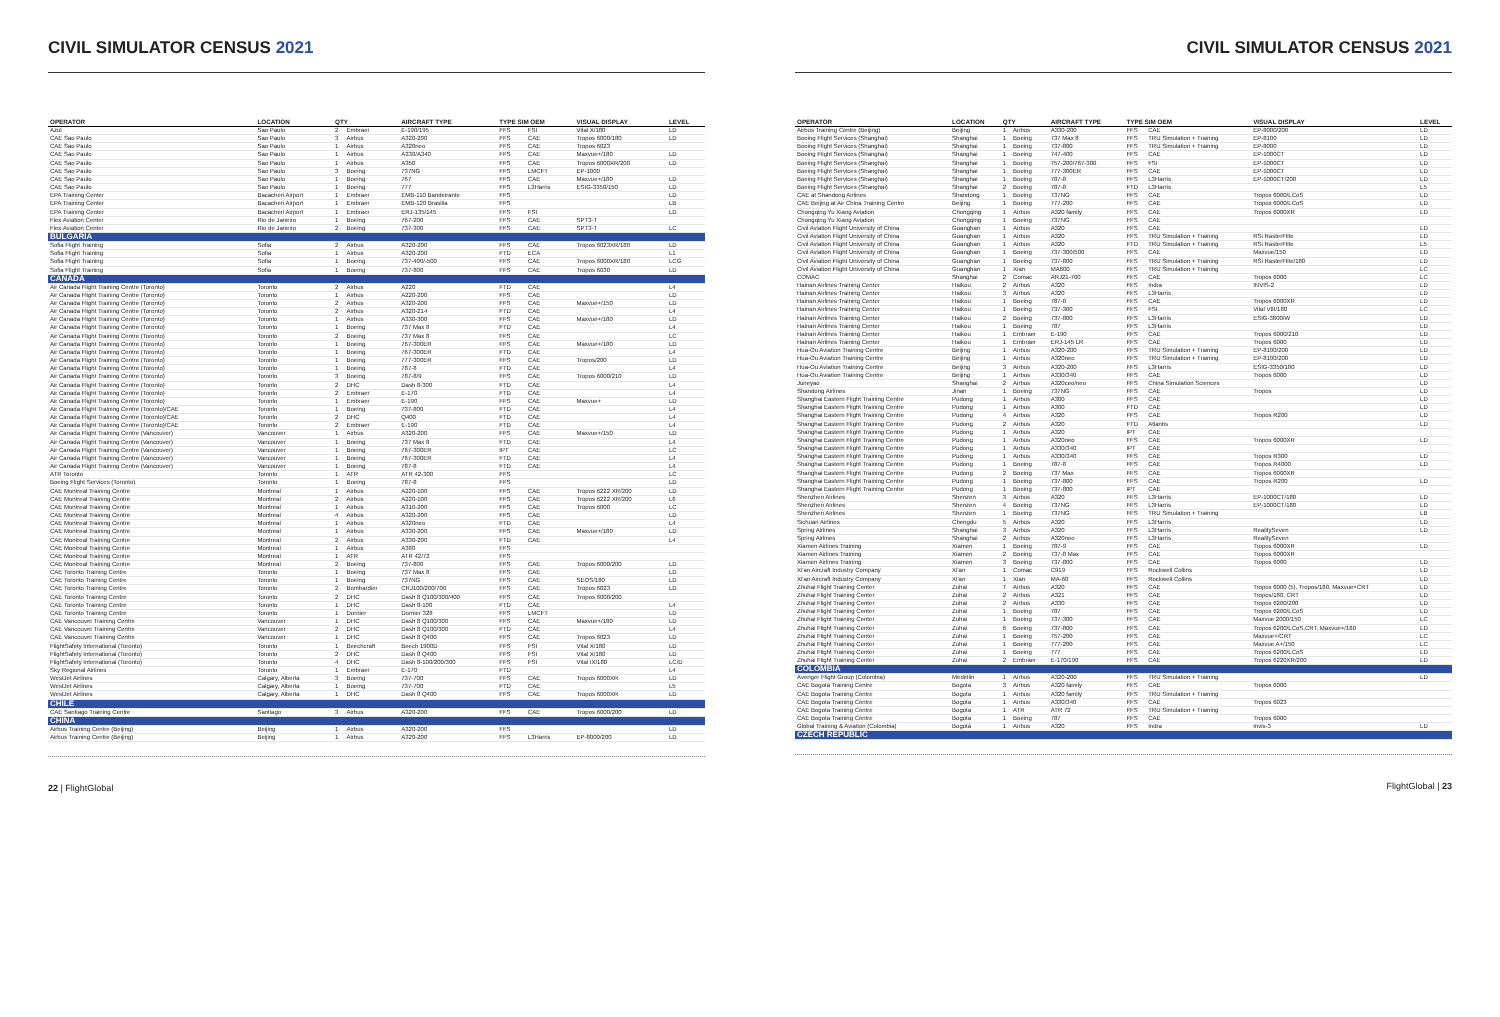CIVIL SIMULATOR CENSUS 2021
| OPERATOR | LOCATION | QTY | | AIRCRAFT TYPE | TYPE SIM OEM | | VISUAL DISPLAY | LEVEL |
| --- | --- | --- | --- | --- | --- | --- | --- | --- |
| Azul | Sao Paulo | 2 | Embraer | E-190/195 | FFS | FSI | Vital X/180 | LD |
| CAE Sao Paulo | Sao Paulo | 3 | Airbus | A320-200 | FFS | CAE | Tropos 6000/180 | LD |
| CAE Sao Paulo | Sao Paulo | 1 | Airbus | A320neo | FFS | CAE | Tropos 6023 | |
| CAE Sao Paulo | Sao Paulo | 1 | Airbus | A330/A340 | FFS | CAE | Maxvue+/180 | LD |
| CAE Sao Paulo | Sao Paulo | 1 | Airbus | A350 | FFS | CAE | Tropos 6000XR/200 | LD |
| CAE Sao Paulo | Sao Paulo | 3 | Boeing | 737NG | FFS | LMCFT | EP-1000 | |
| CAE Sao Paulo | Sao Paulo | 1 | Boeing | 767 | FFS | CAE | Maxvue+/180 | LD |
| CAE Sao Paulo | Sao Paulo | 1 | Boeing | 777 | FFS | L3Harris | ESIG-3350/150 | LD |
| EPA Training Center | Bacacheri Airport | 1 | Embraer | EMB-110 Bandeirante | FFS | | | LD |
| EPA Training Center | Bacacheri Airport | 1 | Embraer | EMB-120 Brasilia | FFS | | | LB |
| EPA Training Center | Bacacheri Airport | 1 | Embraer | ERJ-135/145 | FFS | FSI | | LD |
| Flex Aviation Center | Rio de Janeiro | 1 | Boeing | 767-200 | FFS | CAE | SPT3-T | |
| Flex Aviation Center | Rio de Janeiro | 2 | Boeing | 737-300 | FFS | CAE | SPT3-T | LC |
| BULGARIA | | | | | | | | |
| Sofia Flight Training | Sofia | 2 | Airbus | A320-200 | FFS | CAE | Tropos 6023XR/180 | LD |
| Sofia Flight Training | Sofia | 1 | Airbus | A320-200 | FTD | ECA | | L1 |
| Sofia Flight Training | Sofia | 1 | Boeing | 737-400/-500 | FFS | CAE | Tropos 6000XR/180 | LCG |
| Sofia Flight Training | Sofia | 1 | Boeing | 737-800 | FFS | CAE | Tropos 6030 | LD |
| CANADA | | | | | | | | |
| Air Canada Flight Training Centre (Toronto) | Toronto | 2 | Airbus | A220 | FTD | CAE | | L4 |
| Air Canada Flight Training Centre (Toronto) | Toronto | 1 | Airbus | A220-200 | FFS | CAE | | LD |
| Air Canada Flight Training Centre (Toronto) | Toronto | 2 | Airbus | A320-200 | FFS | CAE | Maxvue+/150 | LD |
| Air Canada Flight Training Centre (Toronto) | Toronto | 2 | Airbus | A320-214 | FTD | CAE | | L4 |
| Air Canada Flight Training Centre (Toronto) | Toronto | 1 | Airbus | A330-300 | FFS | CAE | Maxvue+/180 | LD |
| Air Canada Flight Training Centre (Toronto) | Toronto | 1 | Boeing | 737 Max 8 | FTD | CAE | | L4 |
| Air Canada Flight Training Centre (Toronto) | Toronto | 2 | Boeing | 737 Max 8 | FFS | CAE | | LC |
| Air Canada Flight Training Centre (Toronto) | Toronto | 1 | Boeing | 767-300ER | FFS | CAE | Maxvue+/180 | LD |
| Air Canada Flight Training Centre (Toronto) | Toronto | 1 | Boeing | 767-300ER | FTD | CAE | | L4 |
| Air Canada Flight Training Centre (Toronto) | Toronto | 1 | Boeing | 777-300ER | FFS | CAE | Tropos/200 | LD |
| Air Canada Flight Training Centre (Toronto) | Toronto | 1 | Boeing | 787-8 | FTD | CAE | | L4 |
| Air Canada Flight Training Centre (Toronto) | Toronto | 3 | Boeing | 787-8/9 | FFS | CAE | Tropos 6000/210 | LD |
| Air Canada Flight Training Centre (Toronto) | Toronto | 2 | DHC | Dash 8-300 | FTD | CAE | | L4 |
| Air Canada Flight Training Centre (Toronto) | Toronto | 2 | Embraer | E-170 | FTD | CAE | | L4 |
| Air Canada Flight Training Centre (Toronto) | Toronto | 1 | Embraer | E-190 | FFS | CAE | Maxvue+ | LD |
| Air Canada Flight Training Centre (Toronto)/CAE | Toronto | 1 | Boeing | 737-800 | FTD | CAE | | L4 |
| Air Canada Flight Training Centre (Toronto)/CAE | Toronto | 2 | DHC | Q400 | FTD | CAE | | L4 |
| Air Canada Flight Training Centre (Toronto)/CAE | Toronto | 2 | Embraer | E-190 | FTD | CAE | | L4 |
| Air Canada Flight Training Centre (Vancouver) | Vancouver | 1 | Airbus | A320-200 | FFS | CAE | Maxvue+/150 | LD |
| Air Canada Flight Training Centre (Vancouver) | Vancouver | 1 | Boeing | 737 Max 8 | FTD | CAE | | L4 |
| Air Canada Flight Training Centre (Vancouver) | Vancouver | 1 | Boeing | 767-300ER | IPT | CAE | | LC |
| Air Canada Flight Training Centre (Vancouver) | Vancouver | 1 | Boeing | 767-300ER | FTD | CAE | | L4 |
| Air Canada Flight Training Centre (Vancouver) | Vancouver | 1 | Boeing | 787-8 | FTD | CAE | | L4 |
| ATR Toronto | Toronto | 1 | ATR | ATR 42-300 | FFS | | | LC |
| Boeing Flight Services (Toronto) | Toronto | 1 | Boeing | 787-8 | FFS | | | LD |
| CAE Montreal Training Centre | Montreal | 1 | Airbus | A220-100 | FFS | CAE | Tropos 6222 XR/200 | LD |
| CAE Montreal Training Centre | Montreal | 2 | Airbus | A220-100 | FFS | CAE | Tropos 6222 XR/200 | L6 |
| CAE Montreal Training Centre | Montreal | 1 | Airbus | A310-200 | FFS | CAE | Tropos 6000 | LC |
| CAE Montreal Training Centre | Montreal | 4 | Airbus | A320-200 | FFS | CAE | | LD |
| CAE Montreal Training Centre | Montreal | 1 | Airbus | A320neo | FTD | CAE | | L4 |
| CAE Montreal Training Centre | Montreal | 1 | Airbus | A330-200 | FFS | CAE | Maxvue+/180 | LD |
| CAE Montreal Training Centre | Montreal | 2 | Airbus | A330-200 | FTD | CAE | | L4 |
| CAE Montreal Training Centre | Montreal | 1 | Airbus | A380 | FFS | | | |
| CAE Montreal Training Centre | Montreal | 1 | ATR | ATR 42/72 | FFS | | | |
| CAE Montreal Training Centre | Montreal | 2 | Boeing | 737-800 | FFS | CAE | Tropos 6000/200 | LD |
| CAE Toronto Training Centre | Toronto | 1 | Boeing | 737 Max 8 | FFS | CAE | | LD |
| CAE Toronto Training Centre | Toronto | 1 | Boeing | 737NG | FFS | CAE | SEOS/180 | LD |
| CAE Toronto Training Centre | Toronto | 2 | Bombardier | CRJ100/200/700 | FFS | CAE | Tropos 6023 | LD |
| CAE Toronto Training Centre | Toronto | 2 | DHC | Dash 8 Q100/300/400 | FFS | CAE | Tropos 6000/200 | |
| CAE Toronto Training Centre | Toronto | 1 | DHC | Dash 8-100 | FTD | CAE | | L4 |
| CAE Toronto Training Centre | Toronto | 1 | Dornier | Dornier 328 | FFS | LMCFT | | LD |
| CAE Vancouver Training Centre | Vancouver | 1 | DHC | Dash 8 Q100/300 | FFS | CAE | Maxvue+/180 | LD |
| CAE Vancouver Training Centre | Vancouver | 2 | DHC | Dash 8 Q100/300 | FTD | CAE | | L4 |
| CAE Vancouver Training Centre | Vancouver | 1 | DHC | Dash 8 Q400 | FFS | CAE | Tropos 6023 | LD |
| FlightSafety International (Toronto) | Toronto | 1 | Beechcraft | Beech 1900D | FFS | FSI | Vital X/180 | LD |
| FlightSafety International (Toronto) | Toronto | 2 | DHC | Dash 8 Q400 | FFS | FSI | Vital X/180 | LD |
| FlightSafety International (Toronto) | Toronto | 4 | DHC | Dash 8-100/200/300 | FFS | FSI | Vital IX/180 | LC/D |
| Sky Regional Airlines | Toronto | 1 | Embraer | E-170 | FTD | | | L4 |
| WestJet Airlines | Calgary, Alberta | 3 | Boeing | 737-700 | FFS | CAE | Tropos 6000XR | LD |
| WestJet Airlines | Calgary, Alberta | 1 | Boeing | 737-700 | FTD | CAE | | L5 |
| WestJet Airlines | Calgary, Alberta | 1 | DHC | Dash 8 Q400 | FFS | CAE | Tropos 6000XR | LD |
| CHILE | | | | | | | | |
| CAE Santiago Training Centre | Santiago | 3 | Airbus | A320-200 | FFS | CAE | Tropos 6000/200 | LD |
| CHINA | | | | | | | | |
| Airbus Training Centre (Beijing) | Beijing | 1 | Airbus | A320-200 | FFS | | | LD |
| Airbus Training Centre (Beijing) | Beijing | 1 | Airbus | A320-200 | FFS | L3Harris | EP-8000/200 | LD |
22 | FlightGlobal
CIVIL SIMULATOR CENSUS 2021
| OPERATOR | LOCATION | QTY | | AIRCRAFT TYPE | TYPE SIM OEM | | VISUAL DISPLAY | LEVEL |
| --- | --- | --- | --- | --- | --- | --- | --- | --- |
| Airbus Training Centre (Beijing) | Beijing | 1 | Airbus | A330-200 | FFS | CAE | EP-8000/200 | LD |
| Boeing Flight Services (Shanghai) | Shanghai | 1 | Boeing | 737 Max 8 | FFS | TRU Simulation + Training | EP-8100 | LD |
| Boeing Flight Services (Shanghai) | Shanghai | 1 | Boeing | 737-800 | FFS | TRU Simulation + Training | EP-8000 | LD |
| Boeing Flight Services (Shanghai) | Shanghai | 1 | Boeing | 747-400 | FFS | CAE | EP-1000CT | LD |
| Boeing Flight Services (Shanghai) | Shanghai | 1 | Boeing | 757-200/767-300 | FFS | FSI | EP-1000CT | LD |
| Boeing Flight Services (Shanghai) | Shanghai | 1 | Boeing | 777-300ER | FFS | CAE | EP-1000CT | LD |
| Boeing Flight Services (Shanghai) | Shanghai | 1 | Boeing | 787-8 | FFS | L3Harris | EP-1000CT/200 | LD |
| Boeing Flight Services (Shanghai) | Shanghai | 2 | Boeing | 787-8 | FTD | L3Harris | | L5 |
| CAE at Shandong Airlines | Shandong | 1 | Boeing | 737NG | FFS | CAE | Tropos 6000/LCoS | LD |
| CAE Beijing at Air China Training Centre | Beijing | 1 | Boeing | 777-200 | FFS | CAE | Tropos 6000/LCoS | LD |
| Chongqing Yu Xiang Aviation | Chongqing | 1 | Airbus | A320 family | FFS | CAE | Tropos 6000XR | LD |
| Chongqing Yu Xiang Aviation | Chongqing | 1 | Boeing | 737NG | FFS | CAE | | |
| Civil Aviation Flight University of China | Guanghan | 1 | Airbus | A320 | FFS | CAE | | LD |
| Civil Aviation Flight University of China | Guanghan | 1 | Airbus | A320 | FFS | TRU Simulation + Training | RSi RasterFlite | LD |
| Civil Aviation Flight University of China | Guanghan | 1 | Airbus | A320 | FTD | TRU Simulation + Training | RSi RasterFlite | L5 |
| Civil Aviation Flight University of China | Guanghan | 1 | Boeing | 737-300/500 | FFS | CAE | Maxvue/150 | LD |
| Civil Aviation Flight University of China | Guanghan | 1 | Boeing | 737-800 | FFS | TRU Simulation + Training | RSi RasterFlite/180 | LD |
| Civil Aviation Flight University of China | Guanghan | 1 | Xian | MA600 | FFS | TRU Simulation + Training | | LC |
| COMAC | Shanghai | 2 | Comac | ARJ21-700 | FFS | CAE | Tropos 6000 | LC |
| Hainan Airlines Training Center | Haikou | 2 | Airbus | A320 | FFS | Indra | INVIS-2 | LD |
| Hainan Airlines Training Center | Haikou | 3 | Airbus | A320 | FFS | L3Harris | | LD |
| Hainan Airlines Training Center | Haikou | 1 | Boeing | 787-8 | FFS | CAE | Tropos 6000XR | LD |
| Hainan Airlines Training Center | Haikou | 1 | Boeing | 737-300 | FFS | FSI | Vital VIII/180 | LC |
| Hainan Airlines Training Center | Haikou | 2 | Boeing | 737-800 | FFS | L3Harris | ESIG-3800/W | LD |
| Hainan Airlines Training Center | Haikou | 1 | Boeing | 787 | FFS | L3Harris | | LD |
| Hainan Airlines Training Center | Haikou | 1 | Embraer | E-190 | FFS | CAE | Tropos 6000/210 | LD |
| Hainan Airlines Training Center | Haikou | 1 | Embraer | ERJ-145 LR | FFS | CAE | Tropos 6000 | LD |
| Hua-Ou Aviation Training Centre | Beijing | 1 | Airbus | A320-200 | FFS | TRU Simulation + Training | EP-8100/200 | LD |
| Hua-Ou Aviation Training Centre | Beijing | 1 | Airbus | A320neo | FFS | TRU Simulation + Training | EP-8100/200 | LD |
| Hua-Ou Aviation Training Centre | Beijing | 3 | Airbus | A320-200 | FFS | L3Harris | ESIG-3350/180 | LD |
| Hua-Ou Aviation Training Centre | Beijing | 1 | Airbus | A330/340 | FFS | CAE | Tropos 6000 | LD |
| Juneyao | Shanghai | 2 | Airbus | A320ceo/neo | FFS | China Simulation Sciences | | LD |
| Shandong Airlines | Jinan | 1 | Boeing | 737NG | FFS | CAE | Tropos | LD |
| Shanghai Eastern Flight Training Centre | Pudong | 1 | Airbus | A300 | FFS | CAE | | LD |
| Shanghai Eastern Flight Training Centre | Pudong | 1 | Airbus | A300 | FTD | CAE | | LD |
| Shanghai Eastern Flight Training Centre | Pudong | 4 | Airbus | A320 | FFS | CAE | Tropos R200 | LD |
| Shanghai Eastern Flight Training Centre | Pudong | 2 | Airbus | A320 | FTD | Atlantis | | LD |
| Shanghai Eastern Flight Training Centre | Pudong | 1 | Airbus | A320 | IPT | CAE | | |
| Shanghai Eastern Flight Training Centre | Pudong | 1 | Airbus | A320neo | FFS | CAE | Tropos 6000XR | LD |
| Shanghai Eastern Flight Training Centre | Pudong | 1 | Airbus | A330/340 | IPT | CAE | | |
| Shanghai Eastern Flight Training Centre | Pudong | 1 | Airbus | A330/340 | FFS | CAE | Tropos R300 | LD |
| Shanghai Eastern Flight Training Centre | Pudong | 1 | Boeing | 787-8 | FFS | CAE | Tropos R4000 | LD |
| Shanghai Eastern Flight Training Centre | Pudong | 2 | Boeing | 737 Max | FFS | CAE | Tropos 6000XR | |
| Shanghai Eastern Flight Training Centre | Pudong | 1 | Boeing | 737-800 | FFS | CAE | Tropos R200 | LD |
| Shanghai Eastern Flight Training Centre | Pudong | 1 | Boeing | 737-800 | IPT | CAE | | |
| Shenzhen Airlines | Shenzen | 3 | Airbus | A320 | FFS | L3Harris | EP-1000CT/180 | LD |
| Shenzhen Airlines | Shenzen | 4 | Boeing | 737NG | FFS | L3Harris | EP-1000CT/180 | LD |
| Shenzhen Airlines | Shenzen | 1 | Boeing | 737NG | FFS | TRU Simulation + Training | | LB |
| Sichuan Airlines | Chengdu | 5 | Airbus | A320 | FFS | L3Harris | | LD |
| Spring Airlines | Shanghai | 3 | Airbus | A320 | FFS | L3Harris | RealitySeven | LD |
| Spring Airlines | Shanghai | 2 | Airbus | A320neo | FFS | L3Harris | RealitySeven | |
| Xiamen Airlines Training | Xiamen | 1 | Boeing | 787-9 | FFS | CAE | Tropos 6000XR | LD |
| Xiamen Airlines Training | Xiamen | 2 | Boeing | 737-8 Max | FFS | CAE | Tropos 6000XR | |
| Xiamen Airlines Training | Xiamen | 3 | Boeing | 737-800 | FFS | CAE | Tropos 6000 | LD |
| Xi'an Aircraft Industry Company | Xi'an | 1 | Comac | C919 | FFS | Rockwell Collins | | LD |
| Xi'an Aircraft Industry Company | Xi'an | 1 | Xian | MA-60 | FFS | Rockwell Collins | | LD |
| Zhuhai Flight Training Center | Zuhai | 7 | Airbus | A320 | FFS | CAE | Tropos 6000 (5), Tropos/180, Maxvue+CRT | LD |
| Zhuhai Flight Training Center | Zuhai | 2 | Airbus | A321 | FFS | CAE | Tropos/180, CRT | LD |
| Zhuhai Flight Training Center | Zuhai | 2 | Airbus | A330 | FFS | CAE | Tropos 6200/200 | LD |
| Zhuhai Flight Training Center | Zuhai | 1 | Boeing | 787 | FFS | CAE | Tropos 6200/LCoS | LD |
| Zhuhai Flight Training Center | Zuhai | 1 | Boeing | 737-300 | FFS | CAE | Maxvue 2000/150 | LC |
| Zhuhai Flight Training Center | Zuhai | 6 | Boeing | 737-800 | FFS | CAE | Tropos 6200/LCoS,CRT, Maxvue+/180 | LD |
| Zhuhai Flight Training Center | Zuhai | 1 | Boeing | 757-200 | FFS | CAE | Maxvue+/CRT | LC |
| Zhuhai Flight Training Center | Zuhai | 1 | Boeing | 777-200 | FFS | CAE | Maxvue A+/150 | LC |
| Zhuhai Flight Training Center | Zuhai | 1 | Boeing | 777 | FFS | CAE | Tropos 6200/LCoS | LD |
| Zhuhai Flight Training Center | Zuhai | 2 | Embraer | E-170/190 | FFS | CAE | Tropos 6220XR/200 | LD |
| COLOMBIA | | | | | | | | |
| Avenger Flight Group (Colombia) | Medellin | 1 | Airbus | A320-200 | FFS | TRU Simulation + Training | | LD |
| CAE Bogota Training Centre | Bogota | 3 | Airbus | A320 family | FFS | CAE | Tropos 6000 | |
| CAE Bogota Training Centre | Bogota | 1 | Airbus | A320 family | FFS | TRU Simulation + Training | | |
| CAE Bogota Training Centre | Bogota | 1 | Airbus | A330/340 | FFS | CAE | Tropos 6023 | |
| CAE Bogota Training Centre | Bogota | 1 | ATR | ATR 72 | FFS | TRU Simulation + Training | | |
| CAE Bogota Training Centre | Bogota | 1 | Boeing | 787 | FFS | CAE | Tropos 6000 | |
| Global Training & Aviation (Colombia) | Bogotá | 1 | Airbus | A320 | FFS | Indra | Invis-3 | LD |
| CZECH REPUBLIC | | | | | | | | |
FlightGlobal | 23